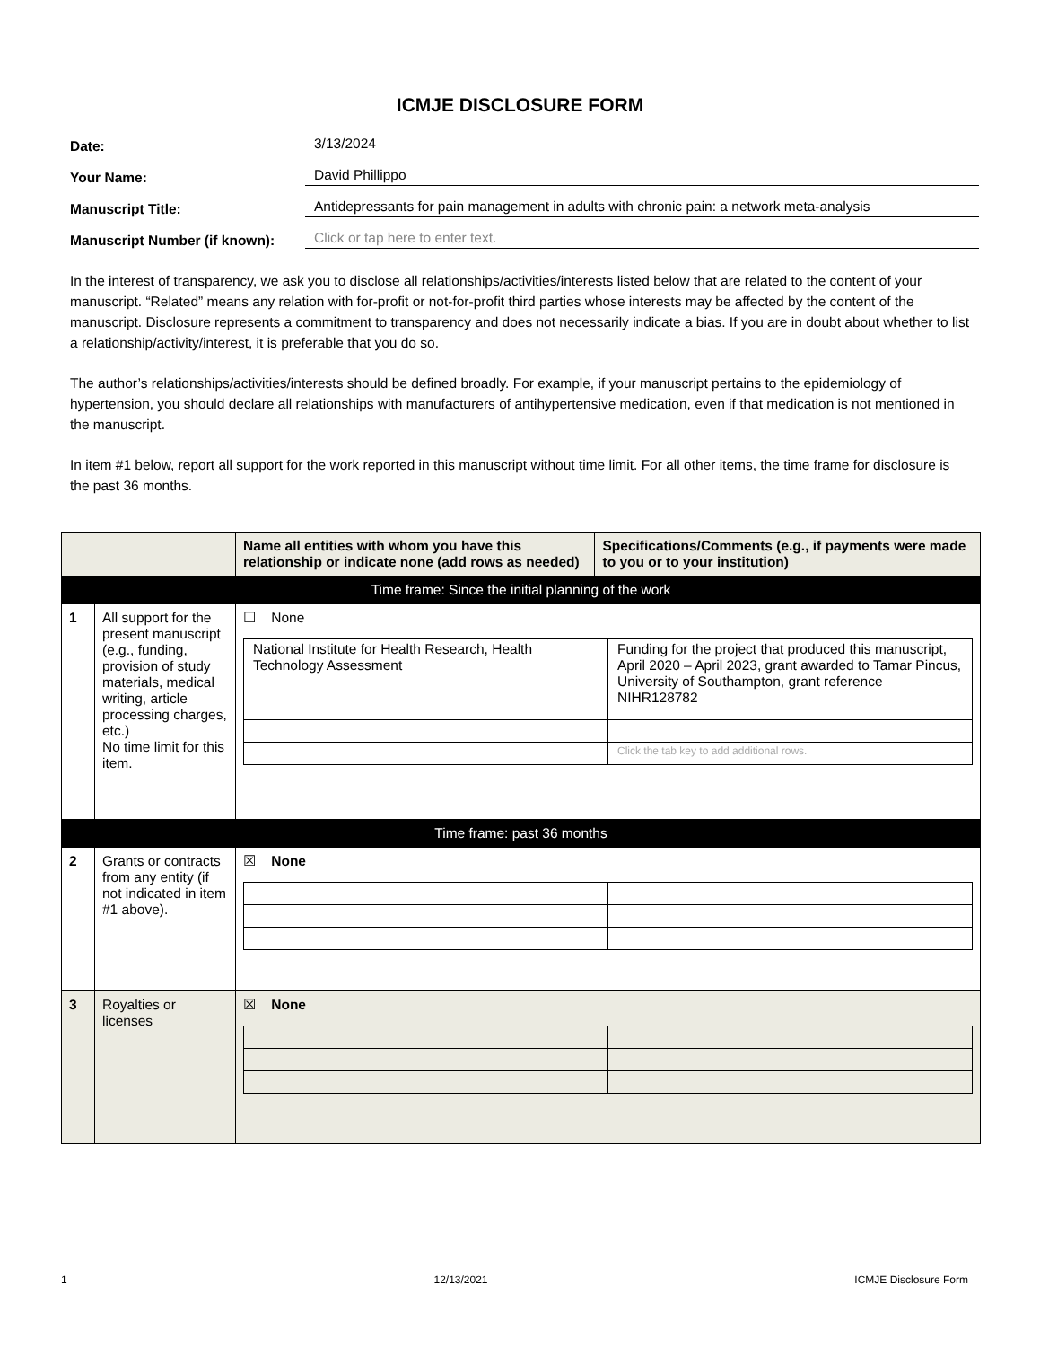ICMJE DISCLOSURE FORM
Date: 3/13/2024
Your Name: David Phillippo
Manuscript Title: Antidepressants for pain management in adults with chronic pain: a network meta-analysis
Manuscript Number (if known): Click or tap here to enter text.
In the interest of transparency, we ask you to disclose all relationships/activities/interests listed below that are related to the content of your manuscript. “Related” means any relation with for-profit or not-for-profit third parties whose interests may be affected by the content of the manuscript. Disclosure represents a commitment to transparency and does not necessarily indicate a bias. If you are in doubt about whether to list a relationship/activity/interest, it is preferable that you do so.
The author’s relationships/activities/interests should be defined broadly. For example, if your manuscript pertains to the epidemiology of hypertension, you should declare all relationships with manufacturers of antihypertensive medication, even if that medication is not mentioned in the manuscript.
In item #1 below, report all support for the work reported in this manuscript without time limit. For all other items, the time frame for disclosure is the past 36 months.
| | | Name all entities with whom you have this relationship or indicate none (add rows as needed) | Specifications/Comments (e.g., if payments were made to you or to your institution) |
| Time frame: Since the initial planning of the work | | | |
| 1 | All support for the present manuscript (e.g., funding, provision of study materials, medical writing, article processing charges, etc.) No time limit for this item. | ☐ None / National Institute for Health Research, Health Technology Assessment / Funding for the project that produced this manuscript, April 2020 – April 2023, grant awarded to Tamar Pincus, University of Southampton, grant reference NIHR128782 / / / Click the tab key to add additional rows. / | |
| Time frame: past 36 months | | | |
| 2 | Grants or contracts from any entity (if not indicated in item #1 above). | ☒ None | |
| 3 | Royalties or licenses | ☒ None | |
1 12/13/2021 ICMJE Disclosure Form